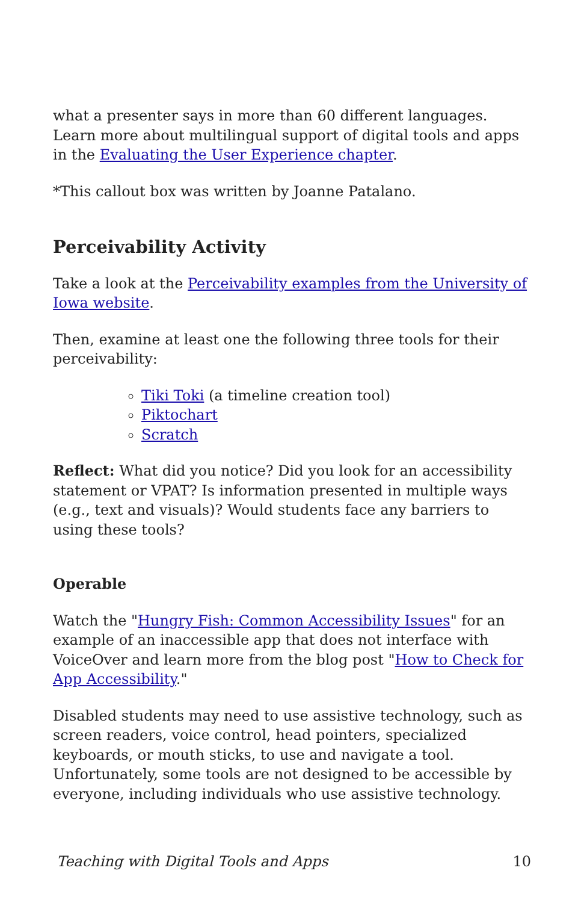what a presenter says in more than 60 different languages. Learn more about multilingual support of digital tools and apps in the Evaluating the User Experience chapter.
*This callout box was written by Joanne Patalano.
Perceivability Activity
Take a look at the Perceivability examples from the University of Iowa website.
Then, examine at least one the following three tools for their perceivability:
Tiki Toki (a timeline creation tool)
Piktochart
Scratch
Reflect: What did you notice? Did you look for an accessibility statement or VPAT? Is information presented in multiple ways (e.g., text and visuals)? Would students face any barriers to using these tools?
Operable
Watch the "Hungry Fish: Common Accessibility Issues" for an example of an inaccessible app that does not interface with VoiceOver and learn more from the blog post "How to Check for App Accessibility."
Disabled students may need to use assistive technology, such as screen readers, voice control, head pointers, specialized keyboards, or mouth sticks, to use and navigate a tool. Unfortunately, some tools are not designed to be accessible by everyone, including individuals who use assistive technology.
Teaching with Digital Tools and Apps 10